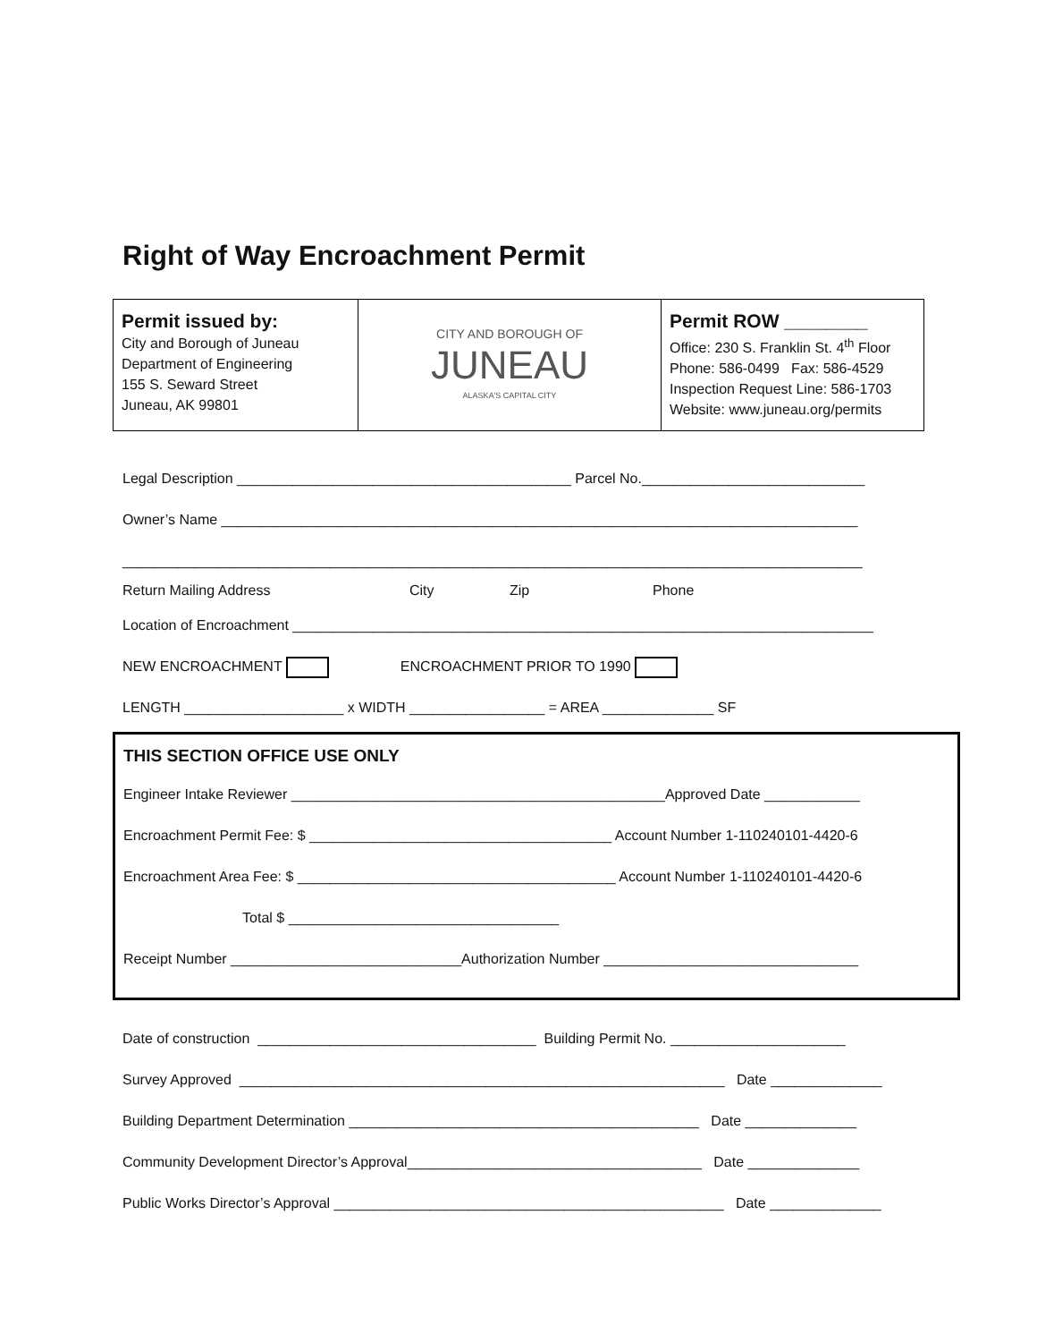Right of Way Encroachment Permit
| Permit issued by: City and Borough of Juneau Department of Engineering 155 S. Seward Street Juneau, AK 99801 | CITY AND BOROUGH OF JUNEAU ALASKA'S CAPITAL CITY | Permit ROW ________ Office: 230 S. Franklin St. 4<sup>th</sup> Floor Phone: 586-0499 Fax: 586-4529 Inspection Request Line: 586-1703 Website: www.juneau.org/permits |
Legal Description __________________________________________ Parcel No.____________________________
Owner’s Name ________________________________________________________________________________
_____________________________________________________________________________________________
Return Mailing Address City Zip Phone
Location of Encroachment _________________________________________________________________________
NEW ENCROACHMENT ENCROACHMENT PRIOR TO 1990
LENGTH ____________________ x WIDTH _________________ = AREA ______________ SF
THIS SECTION OFFICE USE ONLY
Engineer Intake Reviewer _______________________________________________Approved Date ____________
Encroachment Permit Fee: $ ______________________________________ Account Number 1-110240101-4420-6
Encroachment Area Fee: $ ________________________________________ Account Number 1-110240101-4420-6
Total $ __________________________________
Receipt Number _____________________________Authorization Number ________________________________
Date of construction ___________________________________ Building Permit No. ______________________
Survey Approved _____________________________________________________________ Date ______________
Building Department Determination ____________________________________________ Date ______________
Community Development Director’s Approval_____________________________________ Date ______________
Public Works Director’s Approval _________________________________________________ Date ______________